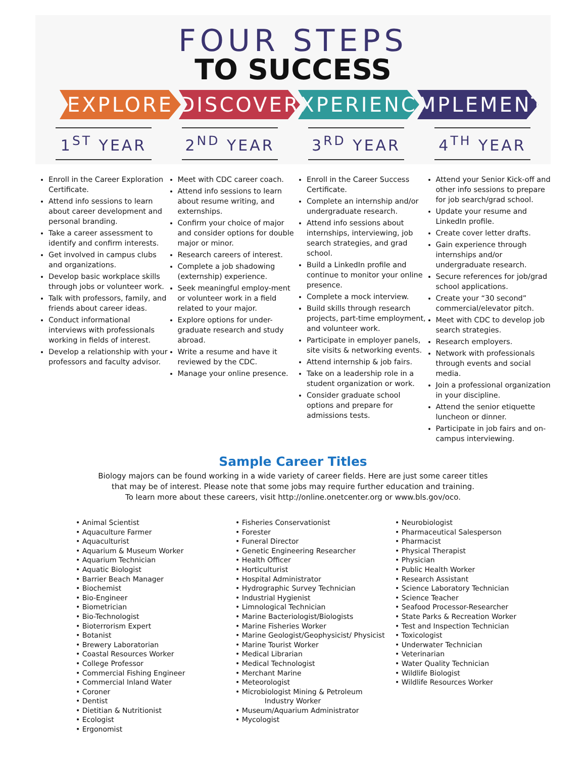FOUR STEPS
TO SUCCESS
EXPLORE DISCOVER EXPERIENCE
IMPLEMENT
1<sup>ST</sup> YEAR 2<sup>ND</sup> YEAR 3<sup>RD</sup> YEAR 4<sup>TH</sup> YEAR
Enroll in the Career Exploration Certificate.
Attend info sessions to learn about career development and personal branding.
Take a career assessment to identify and confirm interests.
Get involved in campus clubs and organizations.
Develop basic workplace skills through jobs or volunteer work.
Talk with professors, family, and friends about career ideas.
Conduct informational interviews with professionals working in fields of interest.
Develop a relationship with your professors and faculty advisor.
Meet with CDC career coach.
Attend info sessions to learn about resume writing, and externships.
Confirm your choice of major and consider options for double major or minor.
Research careers of interest.
Complete a job shadowing (externship) experience.
Seek meaningful employ-ment or volunteer work in a field related to your major.
Explore options for under-graduate research and study abroad.
Write a resume and have it reviewed by the CDC.
Manage your online presence.
Enroll in the Career Success Certificate.
Complete an internship and/or undergraduate research.
Attend info sessions about internships, interviewing, job search strategies, and grad school.
Build a LinkedIn profile and continue to monitor your online presence.
Complete a mock interview.
Build skills through research projects, part-time employment, and volunteer work.
Participate in employer panels, site visits & networking events.
Attend internship & job fairs.
Take on a leadership role in a student organization or work.
Consider graduate school options and prepare for admissions tests.
Attend your Senior Kick-off and other info sessions to prepare for job search/grad school.
Update your resume and LinkedIn profile.
Create cover letter drafts.
Gain experience through internships and/or undergraduate research.
Secure references for job/grad school applications.
Create your “30 second” commercial/elevator pitch.
Meet with CDC to develop job search strategies.
Research employers.
Network with professionals through events and social media.
Join a professional organization in your discipline.
Attend the senior etiquette luncheon or dinner.
Participate in job fairs and on-campus interviewing.
Sample Career Titles
Biology majors can be found working in a wide variety of career fields. Here are just some career titles
that may be of interest. Please note that some jobs may require further education and training.
To learn more about these careers, visit http://online.onetcenter.org or www.bls.gov/oco.
• Animal Scientist
• Aquaculture Farmer
• Aquaculturist
• Aquarium & Museum Worker
• Aquarium Technician
• Aquatic Biologist
• Barrier Beach Manager
• Biochemist
• Bio-Engineer
• Biometrician
• Bio-Technologist
• Bioterrorism Expert
• Botanist
• Brewery Laboratorian
• Coastal Resources Worker
• College Professor
• Commercial Fishing Engineer
• Commercial Inland Water
• Coroner
• Dentist
• Dietitian & Nutritionist
• Ecologist
• Ergonomist
• Fisheries Conservationist
• Forester
• Funeral Director
• Genetic Engineering Researcher
• Health Officer
• Horticulturist
• Hospital Administrator
• Hydrographic Survey Technician
• Industrial Hygienist
• Limnological Technician
• Marine Bacteriologist/Biologists
• Marine Fisheries Worker
• Marine Geologist/Geophysicist/ Physicist
• Marine Tourist Worker
• Medical Librarian
• Medical Technologist
• Merchant Marine
• Meteorologist
• Microbiologist Mining & Petroleum
Industry Worker
• Museum/Aquarium Administrator
• Mycologist
• Neurobiologist
• Pharmaceutical Salesperson
• Pharmacist
• Physical Therapist
• Physician
• Public Health Worker
• Research Assistant
• Science Laboratory Technician
• Science Teacher
• Seafood Processor-Researcher
• State Parks & Recreation Worker
• Test and Inspection Technician
• Toxicologist
• Underwater Technician
• Veterinarian
• Water Quality Technician
• Wildlife Biologist
• Wildlife Resources Worker